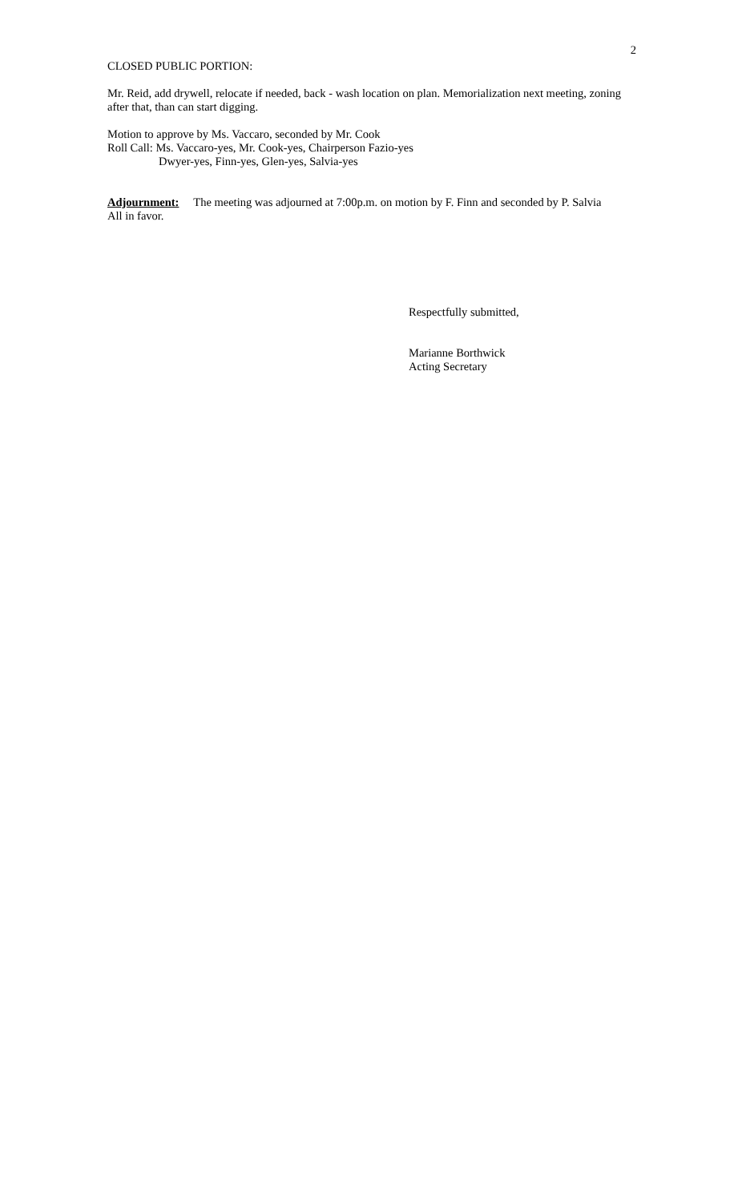2
CLOSED PUBLIC PORTION:
Mr. Reid, add drywell, relocate if needed, back - wash location on plan. Memorialization next meeting, zoning after that, than can start digging.
Motion to approve by Ms. Vaccaro, seconded by Mr. Cook
Roll Call: Ms. Vaccaro-yes, Mr. Cook-yes, Chairperson Fazio-yes
Dwyer-yes, Finn-yes, Glen-yes, Salvia-yes
Adjournment: The meeting was adjourned at 7:00p.m. on motion by F. Finn and seconded by P. Salvia
All in favor.
Respectfully submitted,
Marianne Borthwick
Acting Secretary